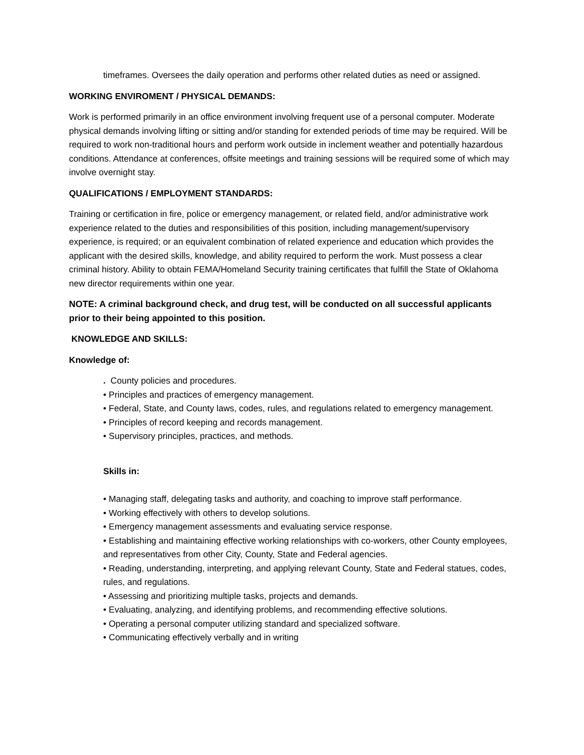timeframes. Oversees the daily operation and performs other related duties as need or assigned.
WORKING ENVIROMENT / PHYSICAL DEMANDS:
Work is performed primarily in an office environment involving frequent use of a personal computer. Moderate physical demands involving lifting or sitting and/or standing for extended periods of time may be required. Will be required to work non-traditional hours and perform work outside in inclement weather and potentially hazardous conditions. Attendance at conferences, offsite meetings and training sessions will be required some of which may involve overnight stay.
QUALIFICATIONS / EMPLOYMENT STANDARDS:
Training or certification in fire, police or emergency management, or related field, and/or administrative work experience related to the duties and responsibilities of this position, including management/supervisory experience, is required; or an equivalent combination of related experience and education which provides the applicant with the desired skills, knowledge, and ability required to perform the work. Must possess a clear criminal history. Ability to obtain FEMA/Homeland Security training certificates that fulfill the State of Oklahoma new director requirements within one year.
NOTE: A criminal background check, and drug test, will be conducted on all successful applicants prior to their being appointed to this position.
KNOWLEDGE AND SKILLS:
Knowledge of:
. County policies and procedures.
• Principles and practices of emergency management.
• Federal, State, and County laws, codes, rules, and regulations related to emergency management.
• Principles of record keeping and records management.
• Supervisory principles, practices, and methods.
Skills in:
• Managing staff, delegating tasks and authority, and coaching to improve staff performance.
• Working effectively with others to develop solutions.
• Emergency management assessments and evaluating service response.
• Establishing and maintaining effective working relationships with co-workers, other County employees, and representatives from other City, County, State and Federal agencies.
• Reading, understanding, interpreting, and applying relevant County, State and Federal statues, codes, rules, and regulations.
• Assessing and prioritizing multiple tasks, projects and demands.
• Evaluating, analyzing, and identifying problems, and recommending effective solutions.
• Operating a personal computer utilizing standard and specialized software.
• Communicating effectively verbally and in writing